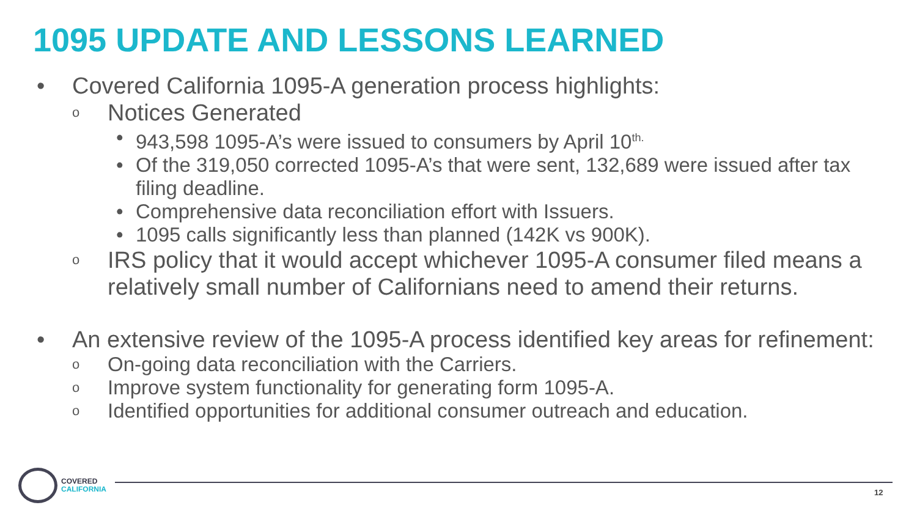1095 UPDATE AND LESSONS LEARNED
• Covered California 1095-A generation process highlights:
o Notices Generated
• 943,598 1095-A’s were issued to consumers by April 10<sup>th.</sup>
• Of the 319,050 corrected 1095-A’s that were sent, 132,689 were issued after tax filing deadline.
• Comprehensive data reconciliation effort with Issuers.
• 1095 calls significantly less than planned (142K vs 900K).
o IRS policy that it would accept whichever 1095-A consumer filed means a relatively small number of Californians need to amend their returns.
• An extensive review of the 1095-A process identified key areas for refinement:
o On-going data reconciliation with the Carriers.
o Improve system functionality for generating form 1095-A.
o Identified opportunities for additional consumer outreach and education.
COVERED
CALIFORNIA
12